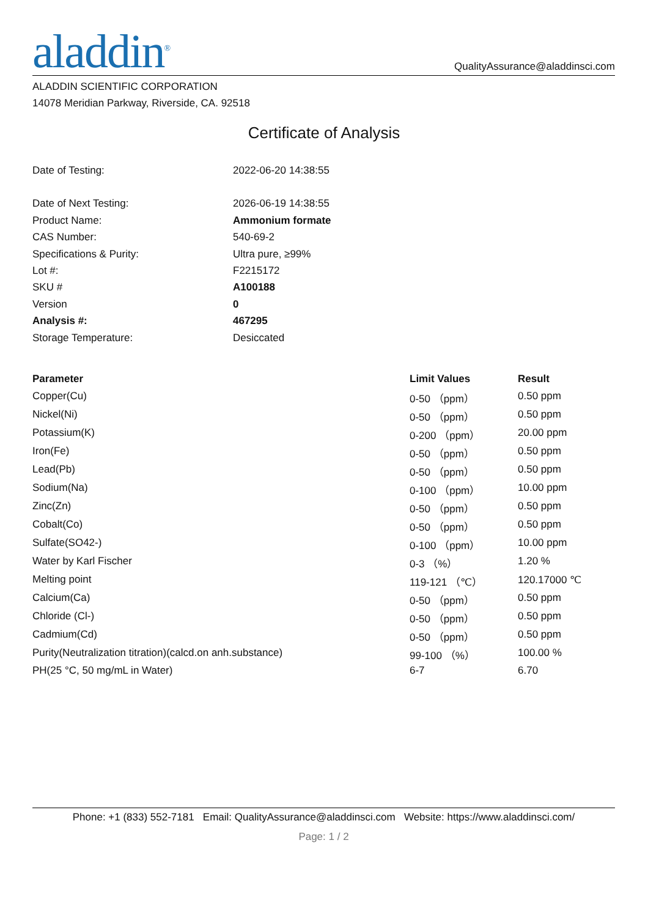aladdin<sup>®</sup>
QualityAssurance@aladdinsci.com
ALADDIN SCIENTIFIC CORPORATION
14078 Meridian Parkway, Riverside, CA. 92518
Certificate of Analysis
| Date of Testing: | 2022-06-20 14:38:55 |
| Date of Next Testing: | 2026-06-19 14:38:55 |
| Product Name: | Ammonium formate |
| CAS Number: | 540-69-2 |
| Specifications & Purity: | Ultra pure, ≥99% |
| Lot #: | F2215172 |
| SKU # | A100188 |
| Version | 0 |
| Analysis #: | 467295 |
| Storage Temperature: | Desiccated |
| Parameter | Limit Values | Result |
| --- | --- | --- |
| Copper(Cu) | 0-50 （ppm） | 0.50 ppm |
| Nickel(Ni) | 0-50 （ppm） | 0.50 ppm |
| Potassium(K) | 0-200 （ppm） | 20.00 ppm |
| Iron(Fe) | 0-50 （ppm） | 0.50 ppm |
| Lead(Pb) | 0-50 （ppm） | 0.50 ppm |
| Sodium(Na) | 0-100 （ppm） | 10.00 ppm |
| Zinc(Zn) | 0-50 （ppm） | 0.50 ppm |
| Cobalt(Co) | 0-50 （ppm） | 0.50 ppm |
| Sulfate(SO42-) | 0-100 （ppm） | 10.00 ppm |
| Water by Karl Fischer | 0-3 （%） | 1.20 % |
| Melting point | 119-121 （℃） | 120.17000 ℃ |
| Calcium(Ca) | 0-50 （ppm） | 0.50 ppm |
| Chloride (Cl-) | 0-50 （ppm） | 0.50 ppm |
| Cadmium(Cd) | 0-50 （ppm） | 0.50 ppm |
| Purity(Neutralization titration)(calcd.on anh.substance) | 99-100 （%） | 100.00 % |
| PH(25 °C, 50 mg/mL in Water) | 6-7 | 6.70 |
Phone: +1 (833) 552-7181 Email: QualityAssurance@aladdinsci.com Website: https://www.aladdinsci.com/
Page: 1 / 2